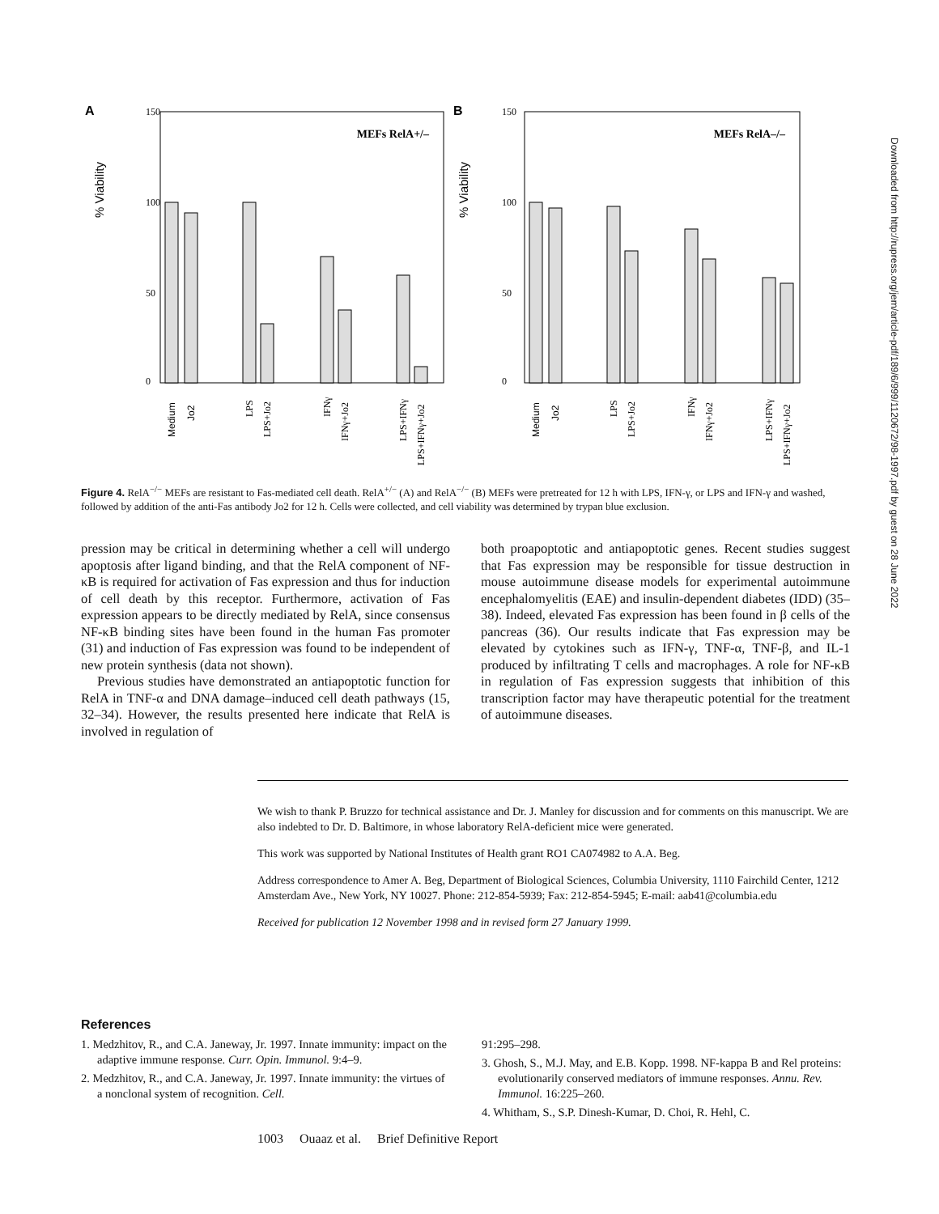A
% Viability
150
100
50
0
MEFs RelA+/–
Medium
Jo2
LPS
LPS+Jo2
IFNγ
IFNγ+Jo2
LPS+IFNγ
LPS+IFNγ+Jo2
B
% Viability
150
100
50
0
MEFs RelA–/–
Medium
Jo2
LPS
LPS+Jo2
IFNγ
IFNγ+Jo2
LPS+IFNγ
LPS+IFNγ+Jo2
Figure 4. RelA<sup>−/−</sup> MEFs are resistant to Fas-mediated cell death. RelA<sup>+/−</sup> (A) and RelA<sup>−/−</sup> (B) MEFs were pretreated for 12 h with LPS, IFN-γ, or LPS and IFN-γ and washed, followed by addition of the anti-Fas antibody Jo2 for 12 h. Cells were collected, and cell viability was determined by trypan blue exclusion.
pression may be critical in determining whether a cell will undergo apoptosis after ligand binding, and that the RelA component of NF-κB is required for activation of Fas expression and thus for induction of cell death by this receptor. Furthermore, activation of Fas expression appears to be directly mediated by RelA, since consensus NF-κB binding sites have been found in the human Fas promoter (31) and induction of Fas expression was found to be independent of new protein synthesis (data not shown).
Previous studies have demonstrated an antiapoptotic function for RelA in TNF-α and DNA damage–induced cell death pathways (15, 32–34). However, the results presented here indicate that RelA is involved in regulation of
both proapoptotic and antiapoptotic genes. Recent studies suggest that Fas expression may be responsible for tissue destruction in mouse autoimmune disease models for experimental autoimmune encephalomyelitis (EAE) and insulin-dependent diabetes (IDD) (35–38). Indeed, elevated Fas expression has been found in β cells of the pancreas (36). Our results indicate that Fas expression may be elevated by cytokines such as IFN-γ, TNF-α, TNF-β, and IL-1 produced by infiltrating T cells and macrophages. A role for NF-κB in regulation of Fas expression suggests that inhibition of this transcription factor may have therapeutic potential for the treatment of autoimmune diseases.
We wish to thank P. Bruzzo for technical assistance and Dr. J. Manley for discussion and for comments on this manuscript. We are also indebted to Dr. D. Baltimore, in whose laboratory RelA-deficient mice were generated.
This work was supported by National Institutes of Health grant RO1 CA074982 to A.A. Beg.
Address correspondence to Amer A. Beg, Department of Biological Sciences, Columbia University, 1110 Fairchild Center, 1212 Amsterdam Ave., New York, NY 10027. Phone: 212-854-5939; Fax: 212-854-5945; E-mail: aab41@columbia.edu
Received for publication 12 November 1998 and in revised form 27 January 1999.
References
1. Medzhitov, R., and C.A. Janeway, Jr. 1997. Innate immunity: impact on the adaptive immune response. Curr. Opin. Immunol. 9:4–9.
2. Medzhitov, R., and C.A. Janeway, Jr. 1997. Innate immunity: the virtues of a nonclonal system of recognition. Cell.
91:295–298.
3. Ghosh, S., M.J. May, and E.B. Kopp. 1998. NF-kappa B and Rel proteins: evolutionarily conserved mediators of immune responses. Annu. Rev. Immunol. 16:225–260.
4. Whitham, S., S.P. Dinesh-Kumar, D. Choi, R. Hehl, C.
1003 Ouaaz et al. Brief Definitive Report
Downloaded from http://rupress.org/jem/article-pdf/189/6/999/1120672/98-1997.pdf by guest on 28 June 2022